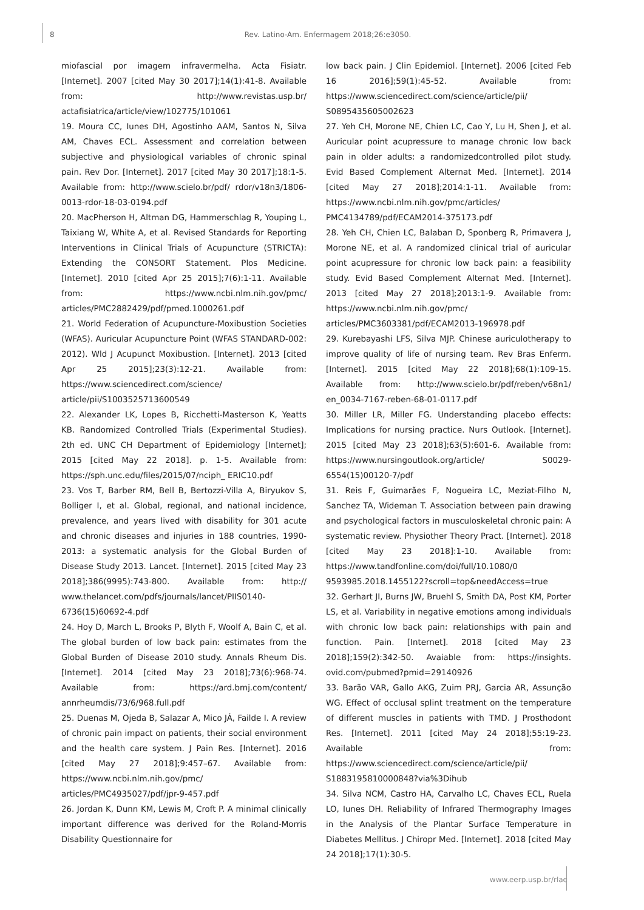8 Rev. Latino-Am. Enfermagem 2018;26:e3050.
miofascial por imagem infravermelha. Acta Fisiatr. [Internet]. 2007 [cited May 30 2017];14(1):41-8. Available from: http://www.revistas.usp.br/ actafisiatrica/article/view/102775/101061
19. Moura CC, Iunes DH, Agostinho AAM, Santos N, Silva AM, Chaves ECL. Assessment and correlation between subjective and physiological variables of chronic spinal pain. Rev Dor. [Internet]. 2017 [cited May 30 2017];18:1-5. Available from: http://www.scielo.br/pdf/ rdor/v18n3/1806-0013-rdor-18-03-0194.pdf
20. MacPherson H, Altman DG, Hammerschlag R, Youping L, Taixiang W, White A, et al. Revised Standards for Reporting Interventions in Clinical Trials of Acupuncture (STRICTA): Extending the CONSORT Statement. Plos Medicine. [Internet]. 2010 [cited Apr 25 2015];7(6):1-11. Available from: https://www.ncbi.nlm.nih.gov/pmc/ articles/PMC2882429/pdf/pmed.1000261.pdf
21. World Federation of Acupuncture-Moxibustion Societies (WFAS). Auricular Acupuncture Point (WFAS STANDARD-002: 2012). Wld J Acupunct Moxibustion. [Internet]. 2013 [cited Apr 25 2015];23(3):12-21. Available from: https://www.sciencedirect.com/science/ article/pii/S1003525713600549
22. Alexander LK, Lopes B, Ricchetti-Masterson K, Yeatts KB. Randomized Controlled Trials (Experimental Studies). 2th ed. UNC CH Department of Epidemiology [Internet]; 2015 [cited May 22 2018]. p. 1-5. Available from: https://sph.unc.edu/files/2015/07/nciph_ ERIC10.pdf
23. Vos T, Barber RM, Bell B, Bertozzi-Villa A, Biryukov S, Bolliger I, et al. Global, regional, and national incidence, prevalence, and years lived with disability for 301 acute and chronic diseases and injuries in 188 countries, 1990-2013: a systematic analysis for the Global Burden of Disease Study 2013. Lancet. [Internet]. 2015 [cited May 23 2018];386(9995):743-800. Available from: http:// www.thelancet.com/pdfs/journals/lancet/PIIS0140-6736(15)60692-4.pdf
24. Hoy D, March L, Brooks P, Blyth F, Woolf A, Bain C, et al. The global burden of low back pain: estimates from the Global Burden of Disease 2010 study. Annals Rheum Dis. [Internet]. 2014 [cited May 23 2018];73(6):968-74. Available from: https://ard.bmj.com/content/ annrheumdis/73/6/968.full.pdf
25. Duenas M, Ojeda B, Salazar A, Mico JÁ, Failde I. A review of chronic pain impact on patients, their social environment and the health care system. J Pain Res. [Internet]. 2016 [cited May 27 2018];9:457–67. Available from: https://www.ncbi.nlm.nih.gov/pmc/ articles/PMC4935027/pdf/jpr-9-457.pdf
26. Jordan K, Dunn KM, Lewis M, Croft P. A minimal clinically important difference was derived for the Roland-Morris Disability Questionnaire for
low back pain. J Clin Epidemiol. [Internet]. 2006 [cited Feb 16 2016];59(1):45-52. Available from: https://www.sciencedirect.com/science/article/pii/ S0895435605002623
27. Yeh CH, Morone NE, Chien LC, Cao Y, Lu H, Shen J, et al. Auricular point acupressure to manage chronic low back pain in older adults: a randomizedcontrolled pilot study. Evid Based Complement Alternat Med. [Internet]. 2014 [cited May 27 2018];2014:1-11. Available from: https://www.ncbi.nlm.nih.gov/pmc/articles/ PMC4134789/pdf/ECAM2014-375173.pdf
28. Yeh CH, Chien LC, Balaban D, Sponberg R, Primavera J, Morone NE, et al. A randomized clinical trial of auricular point acupressure for chronic low back pain: a feasibility study. Evid Based Complement Alternat Med. [Internet]. 2013 [cited May 27 2018];2013:1-9. Available from: https://www.ncbi.nlm.nih.gov/pmc/ articles/PMC3603381/pdf/ECAM2013-196978.pdf
29. Kurebayashi LFS, Silva MJP. Chinese auriculotherapy to improve quality of life of nursing team. Rev Bras Enferm. [Internet]. 2015 [cited May 22 2018];68(1):109-15. Available from: http://www.scielo.br/pdf/reben/v68n1/ en_0034-7167-reben-68-01-0117.pdf
30. Miller LR, Miller FG. Understanding placebo effects: Implications for nursing practice. Nurs Outlook. [Internet]. 2015 [cited May 23 2018];63(5):601-6. Available from: https://www.nursingoutlook.org/article/ S0029-6554(15)00120-7/pdf
31. Reis F, Guimarães F, Nogueira LC, Meziat-Filho N, Sanchez TA, Wideman T. Association between pain drawing and psychological factors in musculoskeletal chronic pain: A systematic review. Physiother Theory Pract. [Internet]. 2018 [cited May 23 2018]:1-10. Available from: https://www.tandfonline.com/doi/full/10.1080/0 9593985.2018.1455122?scroll=top&needAccess=true
32. Gerhart JI, Burns JW, Bruehl S, Smith DA, Post KM, Porter LS, et al. Variability in negative emotions among individuals with chronic low back pain: relationships with pain and function. Pain. [Internet]. 2018 [cited May 23 2018];159(2):342-50. Avaiable from: https://insights. ovid.com/pubmed?pmid=29140926
33. Barão VAR, Gallo AKG, Zuim PRJ, Garcia AR, Assunção WG. Effect of occlusal splint treatment on the temperature of different muscles in patients with TMD. J Prosthodont Res. [Internet]. 2011 [cited May 24 2018];55:19-23. Available from: https://www.sciencedirect.com/science/article/pii/ S1883195810000848?via%3Dihub
34. Silva NCM, Castro HA, Carvalho LC, Chaves ECL, Ruela LO, Iunes DH. Reliability of Infrared Thermography Images in the Analysis of the Plantar Surface Temperature in Diabetes Mellitus. J Chiropr Med. [Internet]. 2018 [cited May 24 2018];17(1):30-5.
www.eerp.usp.br/rlae